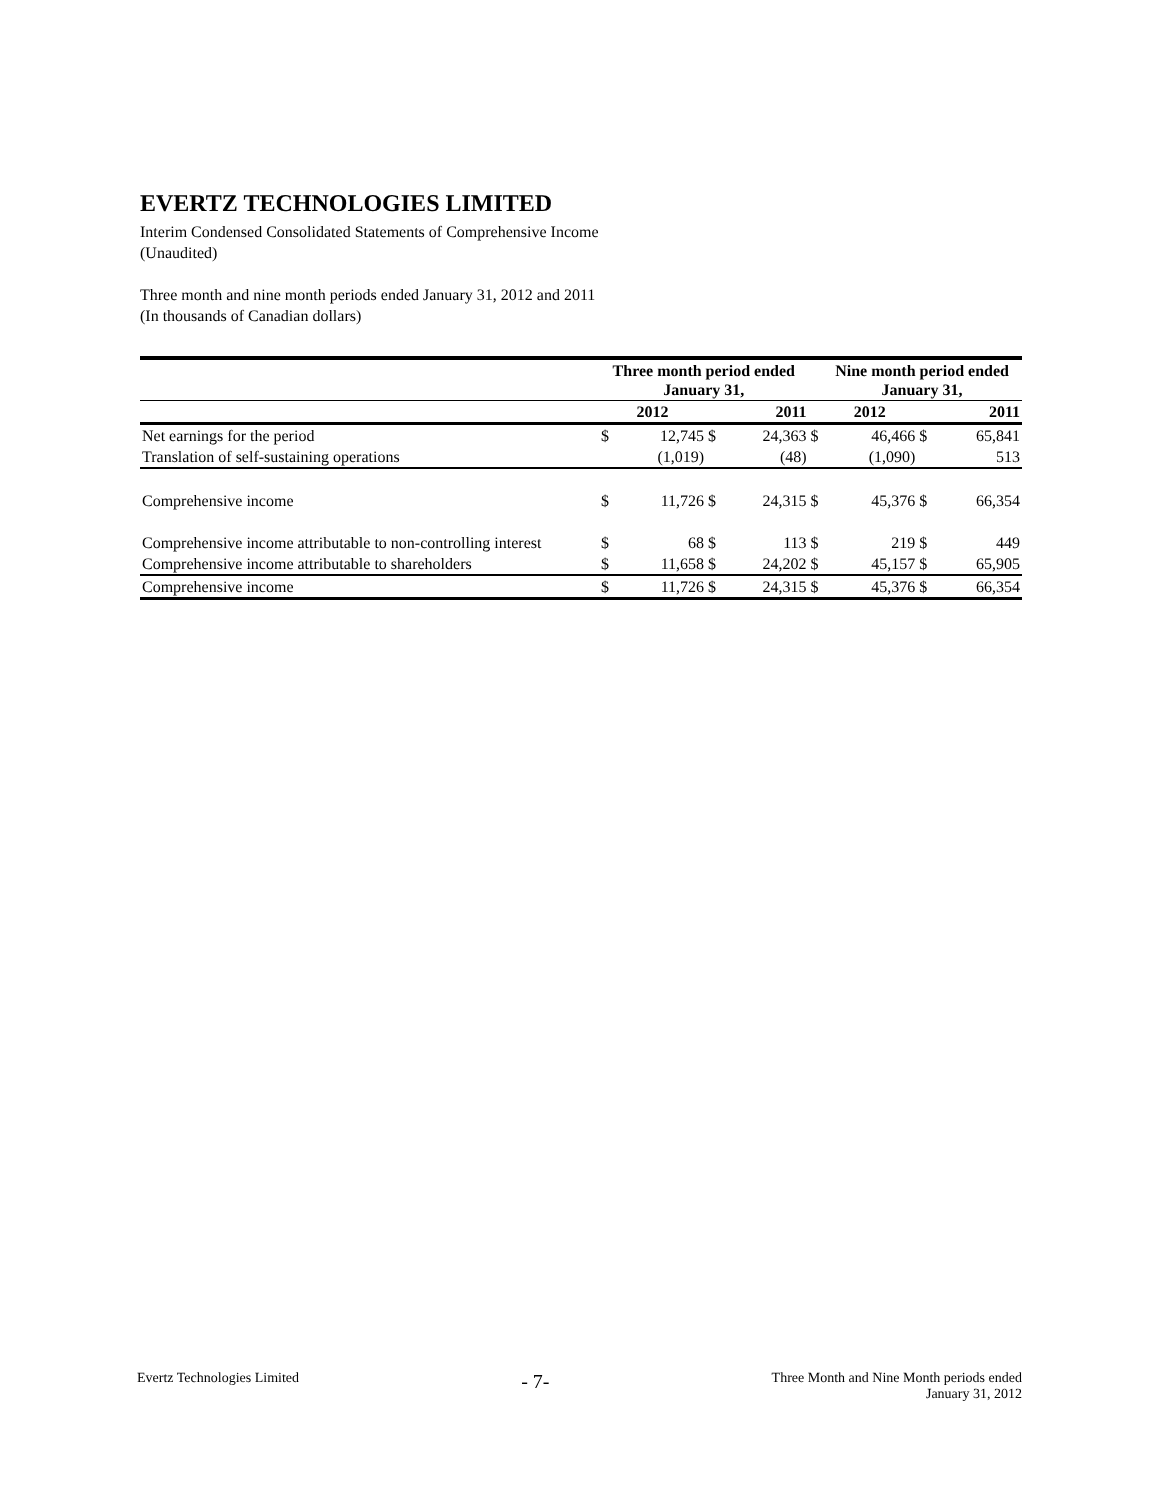EVERTZ TECHNOLOGIES LIMITED
Interim Condensed Consolidated Statements of Comprehensive Income
(Unaudited)
Three month and nine month periods ended January 31, 2012 and 2011
(In thousands of Canadian dollars)
| | Three month period ended January 31, | | | | | Nine month period ended January 31, | | | |
| --- | --- | --- | --- | --- | --- | --- | --- | --- | --- |
| | 2012 | | 2011 | | | 2012 | | 2011 | |
| Net earnings for the period | $ | 12,745 | $ | 24,363 | $ | | 46,466 | $ | 65,841 |
| Translation of self-sustaining operations | | (1,019) | | (48) | | | (1,090) | | 513 |
| Comprehensive income | $ | 11,726 | $ | 24,315 | $ | | 45,376 | $ | 66,354 |
| Comprehensive income attributable to non-controlling interest | $ | 68 | $ | 113 | $ | | 219 | $ | 449 |
| Comprehensive income attributable to shareholders | $ | 11,658 | $ | 24,202 | $ | | 45,157 | $ | 65,905 |
| Comprehensive income | $ | 11,726 | $ | 24,315 | $ | | 45,376 | $ | 66,354 |
Evertz Technologies Limited
- 7-
Three Month and Nine Month periods ended
January 31, 2012